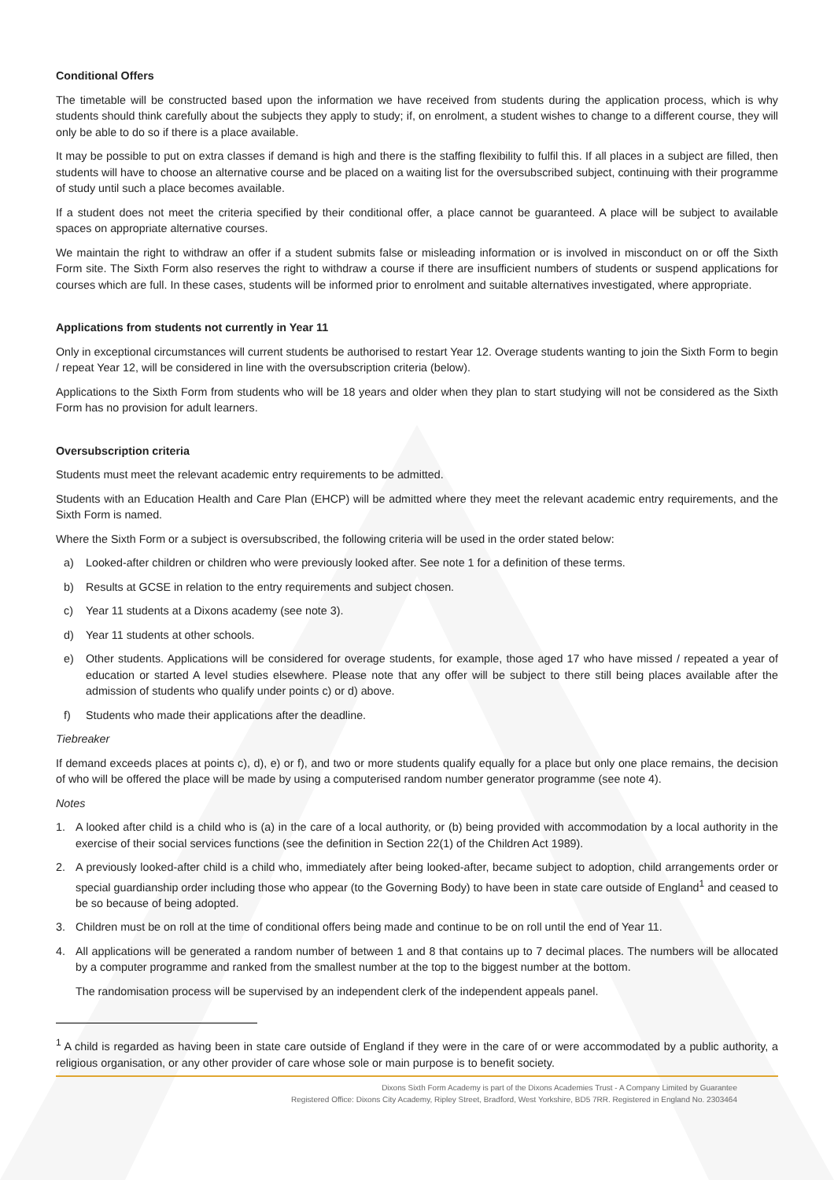Conditional Offers
The timetable will be constructed based upon the information we have received from students during the application process, which is why students should think carefully about the subjects they apply to study; if, on enrolment, a student wishes to change to a different course, they will only be able to do so if there is a place available.
It may be possible to put on extra classes if demand is high and there is the staffing flexibility to fulfil this. If all places in a subject are filled, then students will have to choose an alternative course and be placed on a waiting list for the oversubscribed subject, continuing with their programme of study until such a place becomes available.
If a student does not meet the criteria specified by their conditional offer, a place cannot be guaranteed. A place will be subject to available spaces on appropriate alternative courses.
We maintain the right to withdraw an offer if a student submits false or misleading information or is involved in misconduct on or off the Sixth Form site. The Sixth Form also reserves the right to withdraw a course if there are insufficient numbers of students or suspend applications for courses which are full. In these cases, students will be informed prior to enrolment and suitable alternatives investigated, where appropriate.
Applications from students not currently in Year 11
Only in exceptional circumstances will current students be authorised to restart Year 12. Overage students wanting to join the Sixth Form to begin / repeat Year 12, will be considered in line with the oversubscription criteria (below).
Applications to the Sixth Form from students who will be 18 years and older when they plan to start studying will not be considered as the Sixth Form has no provision for adult learners.
Oversubscription criteria
Students must meet the relevant academic entry requirements to be admitted.
Students with an Education Health and Care Plan (EHCP) will be admitted where they meet the relevant academic entry requirements, and the Sixth Form is named.
Where the Sixth Form or a subject is oversubscribed, the following criteria will be used in the order stated below:
a) Looked-after children or children who were previously looked after. See note 1 for a definition of these terms.
b) Results at GCSE in relation to the entry requirements and subject chosen.
c) Year 11 students at a Dixons academy (see note 3).
d) Year 11 students at other schools.
e) Other students. Applications will be considered for overage students, for example, those aged 17 who have missed / repeated a year of education or started A level studies elsewhere. Please note that any offer will be subject to there still being places available after the admission of students who qualify under points c) or d) above.
f) Students who made their applications after the deadline.
Tiebreaker
If demand exceeds places at points c), d), e) or f), and two or more students qualify equally for a place but only one place remains, the decision of who will be offered the place will be made by using a computerised random number generator programme (see note 4).
Notes
1. A looked after child is a child who is (a) in the care of a local authority, or (b) being provided with accommodation by a local authority in the exercise of their social services functions (see the definition in Section 22(1) of the Children Act 1989).
2. A previously looked-after child is a child who, immediately after being looked-after, became subject to adoption, child arrangements order or special guardianship order including those who appear (to the Governing Body) to have been in state care outside of England<sup>1</sup> and ceased to be so because of being adopted.
3. Children must be on roll at the time of conditional offers being made and continue to be on roll until the end of Year 11.
4. All applications will be generated a random number of between 1 and 8 that contains up to 7 decimal places. The numbers will be allocated by a computer programme and ranked from the smallest number at the top to the biggest number at the bottom.
The randomisation process will be supervised by an independent clerk of the independent appeals panel.
<sup>1</sup> A child is regarded as having been in state care outside of England if they were in the care of or were accommodated by a public authority, a religious organisation, or any other provider of care whose sole or main purpose is to benefit society.
Dixons Sixth Form Academy is part of the Dixons Academies Trust - A Company Limited by Guarantee
Registered Office: Dixons City Academy, Ripley Street, Bradford, West Yorkshire, BD5 7RR. Registered in England No. 2303464